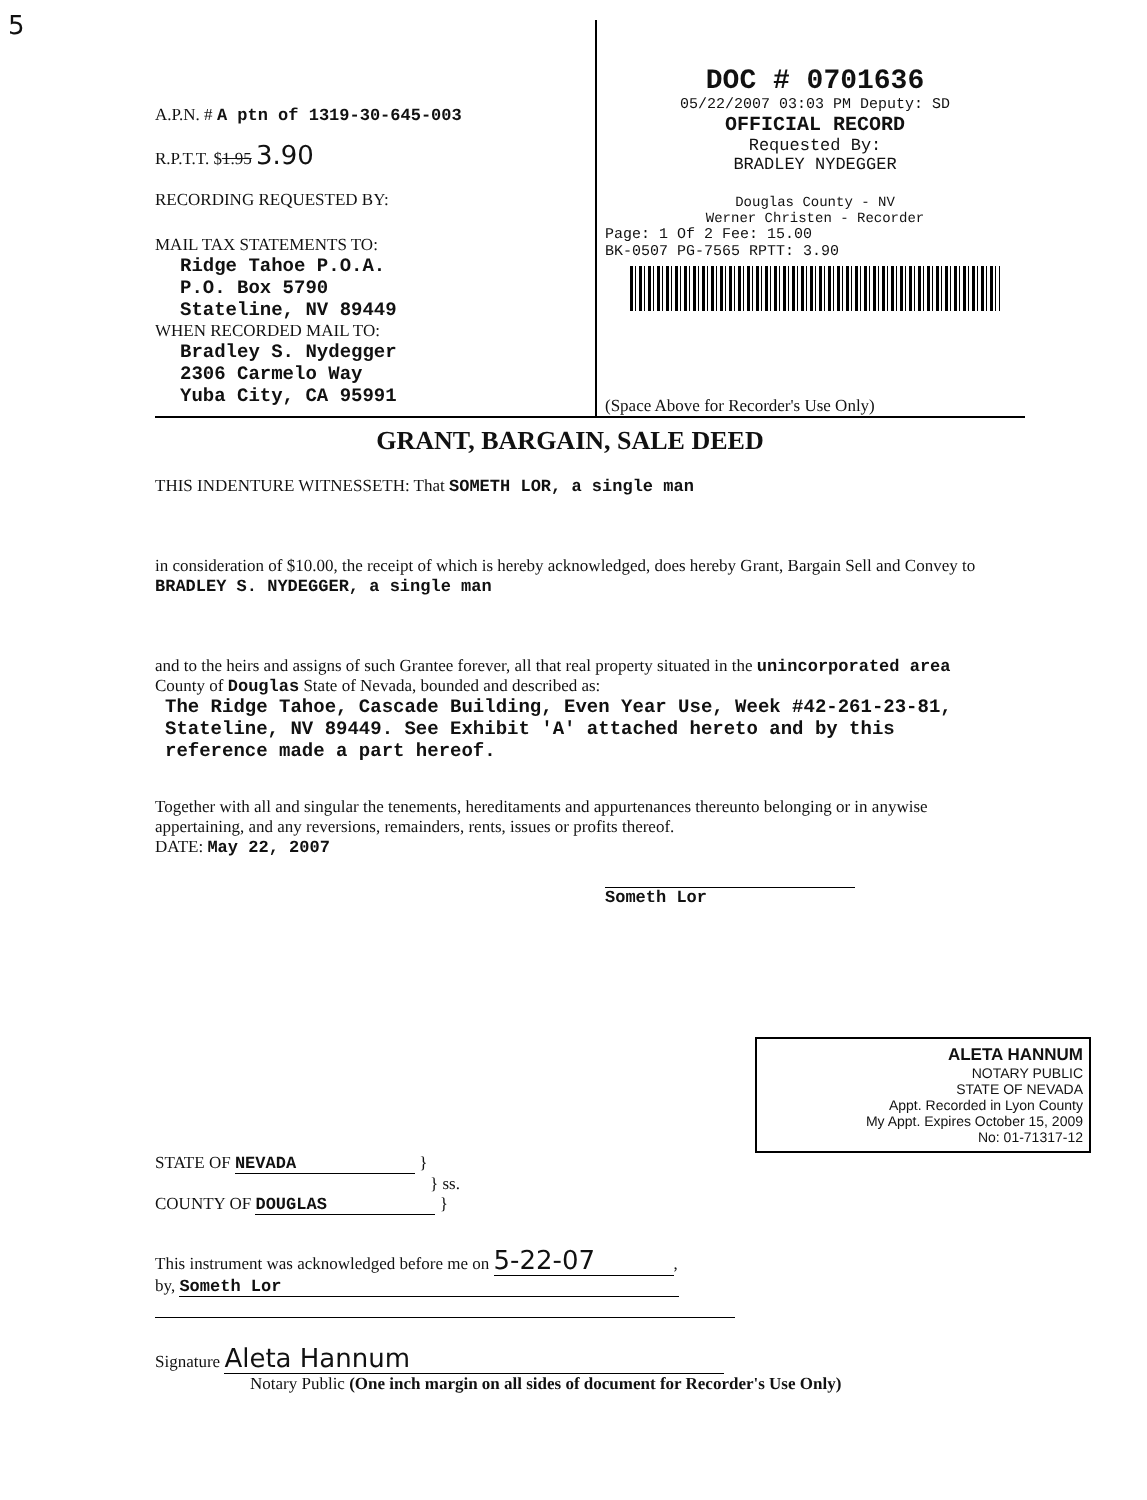5
A.P.N. # A ptn of 1319-30-645-003
R.P.T.T. $1.95 3.90
RECORDING REQUESTED BY:
MAIL TAX STATEMENTS TO:
Ridge Tahoe P.O.A.
P.O. Box 5790
Stateline, NV 89449
WHEN RECORDED MAIL TO:
Bradley S. Nydegger
2306 Carmelo Way
Yuba City, CA 95991
DOC # 0701636
05/22/2007 03:03 PM Deputy: SD
OFFICIAL RECORD
Requested By:
BRADLEY NYDEGGER
Douglas County - NV
Werner Christen - Recorder
Page: 1 Of 2 Fee: 15.00
BK-0507 PG-7565 RPTT: 3.90
(Space Above for Recorder's Use Only)
GRANT, BARGAIN, SALE DEED
THIS INDENTURE WITNESSETH: That SOMETH LOR, a single man
in consideration of $10.00, the receipt of which is hereby acknowledged, does hereby Grant, Bargain Sell and Convey to BRADLEY S. NYDEGGER, a single man
and to the heirs and assigns of such Grantee forever, all that real property situated in the unincorporated area County of Douglas State of Nevada, bounded and described as:
The Ridge Tahoe, Cascade Building, Even Year Use, Week #42-261-23-81, Stateline, NV 89449. See Exhibit 'A' attached hereto and by this reference made a part hereof.
Together with all and singular the tenements, hereditaments and appurtenances thereunto belonging or in anywise appertaining, and any reversions, remainders, rents, issues or profits thereof.
DATE: May 22, 2007
Someth Lor
ALETA HANNUM
NOTARY PUBLIC
STATE OF NEVADA
Appt. Recorded in Lyon County
My Appt. Expires October 15, 2009
No: 01-71317-12
STATE OF NEVADA }
} ss.
COUNTY OF DOUGLAS }
This instrument was acknowledged before me on 5-22-07,
by, Someth Lor
Signature Aleta Hannum
Notary Public (One inch margin on all sides of document for Recorder's Use Only)